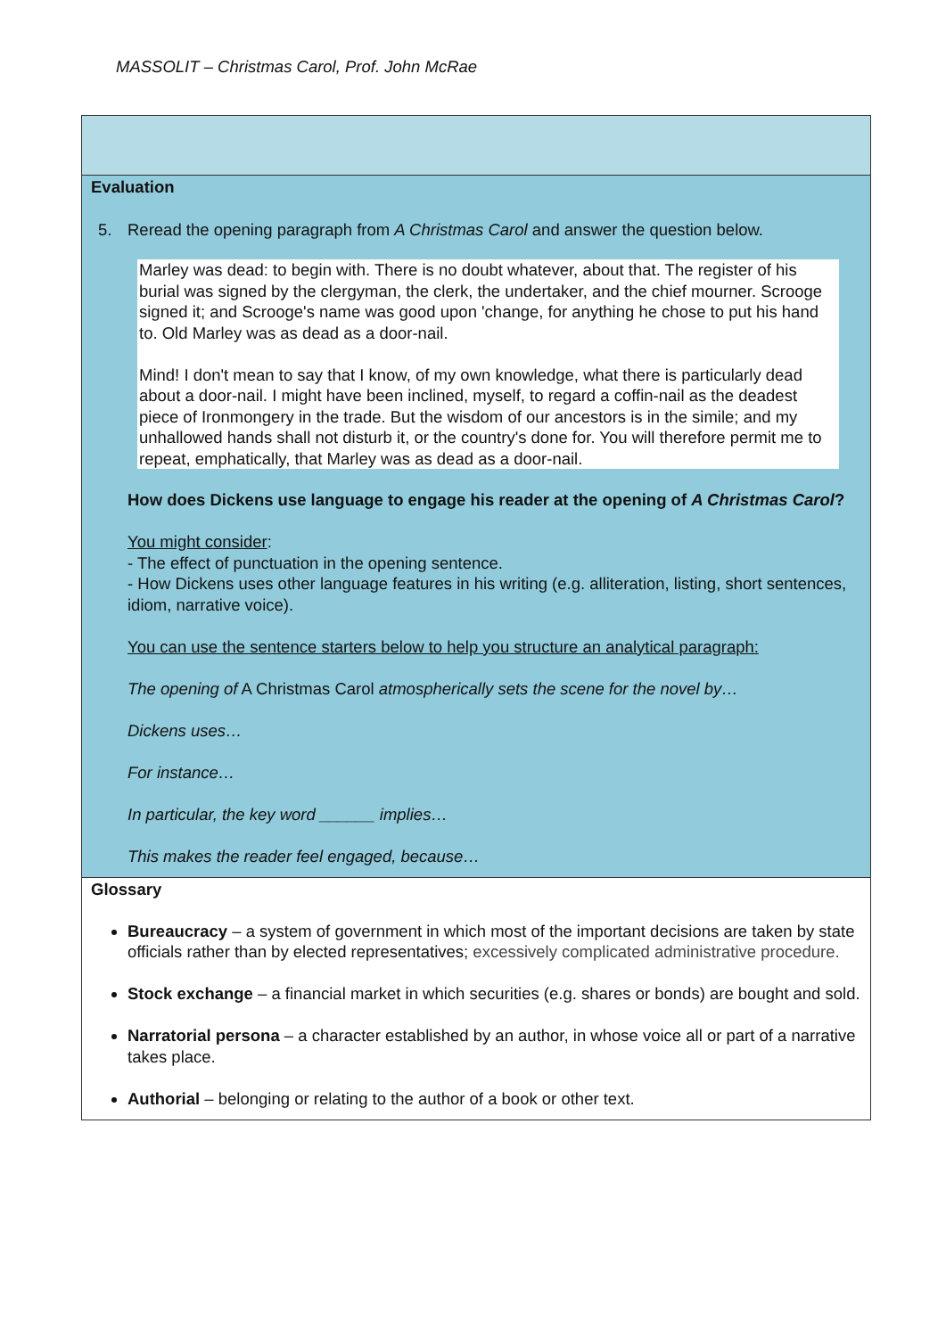MASSOLIT – Christmas Carol, Prof. John McRae
Evaluation
5. Reread the opening paragraph from A Christmas Carol and answer the question below.
Marley was dead: to begin with. There is no doubt whatever, about that. The register of his burial was signed by the clergyman, the clerk, the undertaker, and the chief mourner. Scrooge signed it; and Scrooge's name was good upon 'change, for anything he chose to put his hand to. Old Marley was as dead as a door-nail.
Mind! I don't mean to say that I know, of my own knowledge, what there is particularly dead about a door-nail. I might have been inclined, myself, to regard a coffin-nail as the deadest piece of Ironmongery in the trade. But the wisdom of our ancestors is in the simile; and my unhallowed hands shall not disturb it, or the country's done for. You will therefore permit me to repeat, emphatically, that Marley was as dead as a door-nail.
How does Dickens use language to engage his reader at the opening of A Christmas Carol?
You might consider:
- The effect of punctuation in the opening sentence.
- How Dickens uses other language features in his writing (e.g. alliteration, listing, short sentences, idiom, narrative voice).
You can use the sentence starters below to help you structure an analytical paragraph:
The opening of A Christmas Carol atmospherically sets the scene for the novel by…
Dickens uses…
For instance…
In particular, the key word ______ implies…
This makes the reader feel engaged, because…
Glossary
Bureaucracy – a system of government in which most of the important decisions are taken by state officials rather than by elected representatives; excessively complicated administrative procedure.
Stock exchange – a financial market in which securities (e.g. shares or bonds) are bought and sold.
Narratorial persona – a character established by an author, in whose voice all or part of a narrative takes place.
Authorial – belonging or relating to the author of a book or other text.